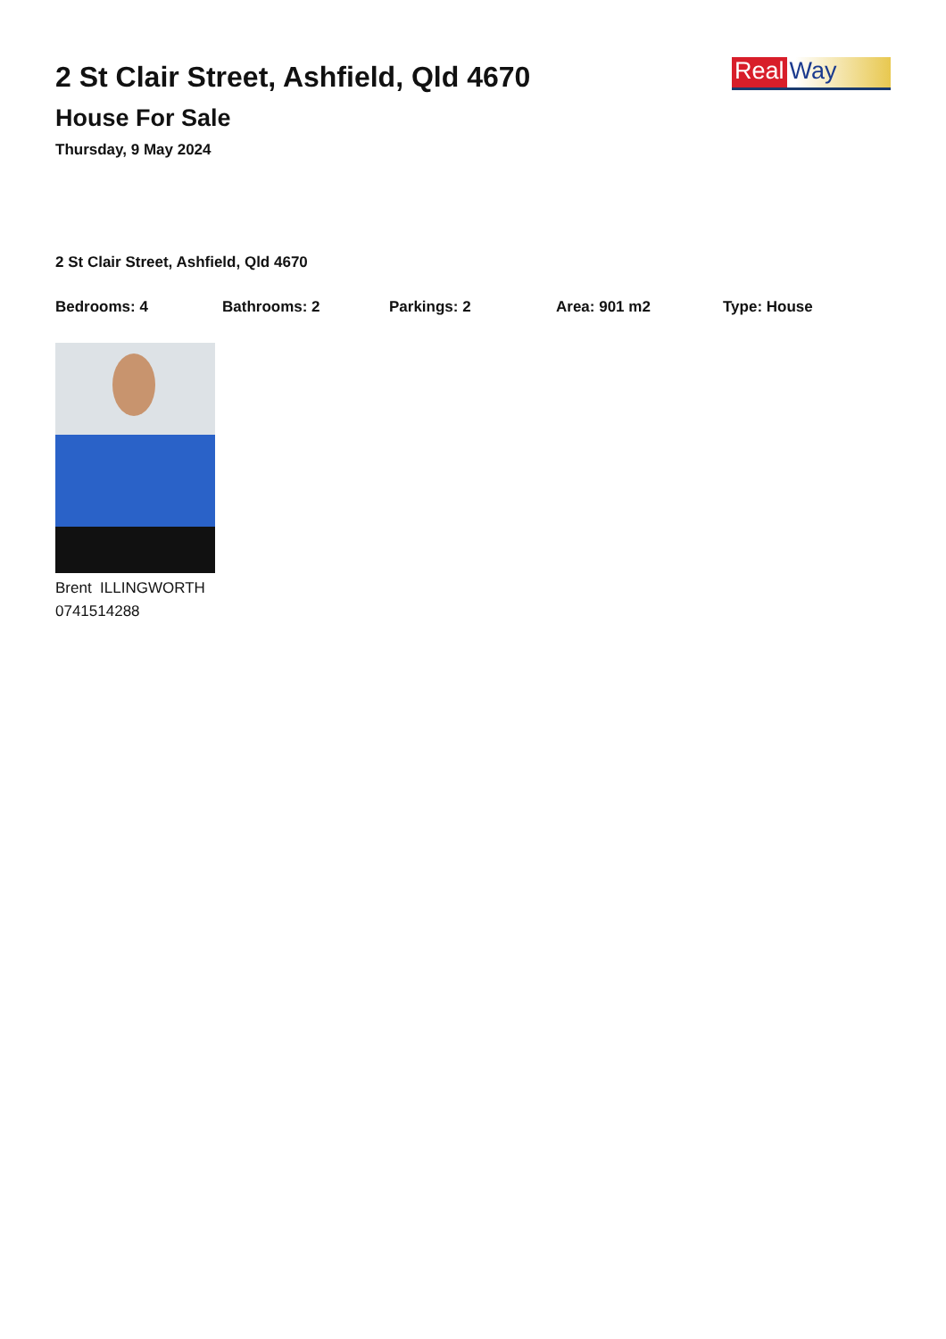2 St Clair Street, Ashfield, Qld 4670
House For Sale
Thursday, 9 May 2024
Real Way
2 St Clair Street, Ashfield, Qld 4670
Bedrooms: 4 Bathrooms: 2 Parkings: 2 Area: 901 m2 Type: House
Brent ILLINGWORTH
0741514288